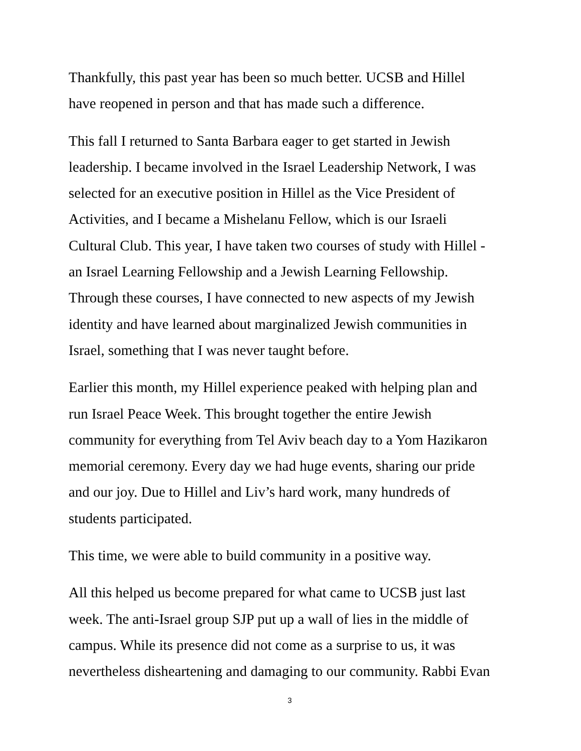Thankfully, this past year has been so much better. UCSB and Hillel
have reopened in person and that has made such a difference.
This fall I returned to Santa Barbara eager to get started in Jewish
leadership. I became involved in the Israel Leadership Network, I was
selected for an executive position in Hillel as the Vice President of
Activities, and I became a Mishelanu Fellow, which is our Israeli
Cultural Club. This year, I have taken two courses of study with Hillel -
an Israel Learning Fellowship and a Jewish Learning Fellowship.
Through these courses, I have connected to new aspects of my Jewish
identity and have learned about marginalized Jewish communities in
Israel, something that I was never taught before.
Earlier this month, my Hillel experience peaked with helping plan and
run Israel Peace Week. This brought together the entire Jewish
community for everything from Tel Aviv beach day to a Yom Hazikaron
memorial ceremony. Every day we had huge events, sharing our pride
and our joy. Due to Hillel and Liv’s hard work, many hundreds of
students participated.
This time, we were able to build community in a positive way.
All this helped us become prepared for what came to UCSB just last
week. The anti-Israel group SJP put up a wall of lies in the middle of
campus. While its presence did not come as a surprise to us, it was
nevertheless disheartening and damaging to our community. Rabbi Evan
3